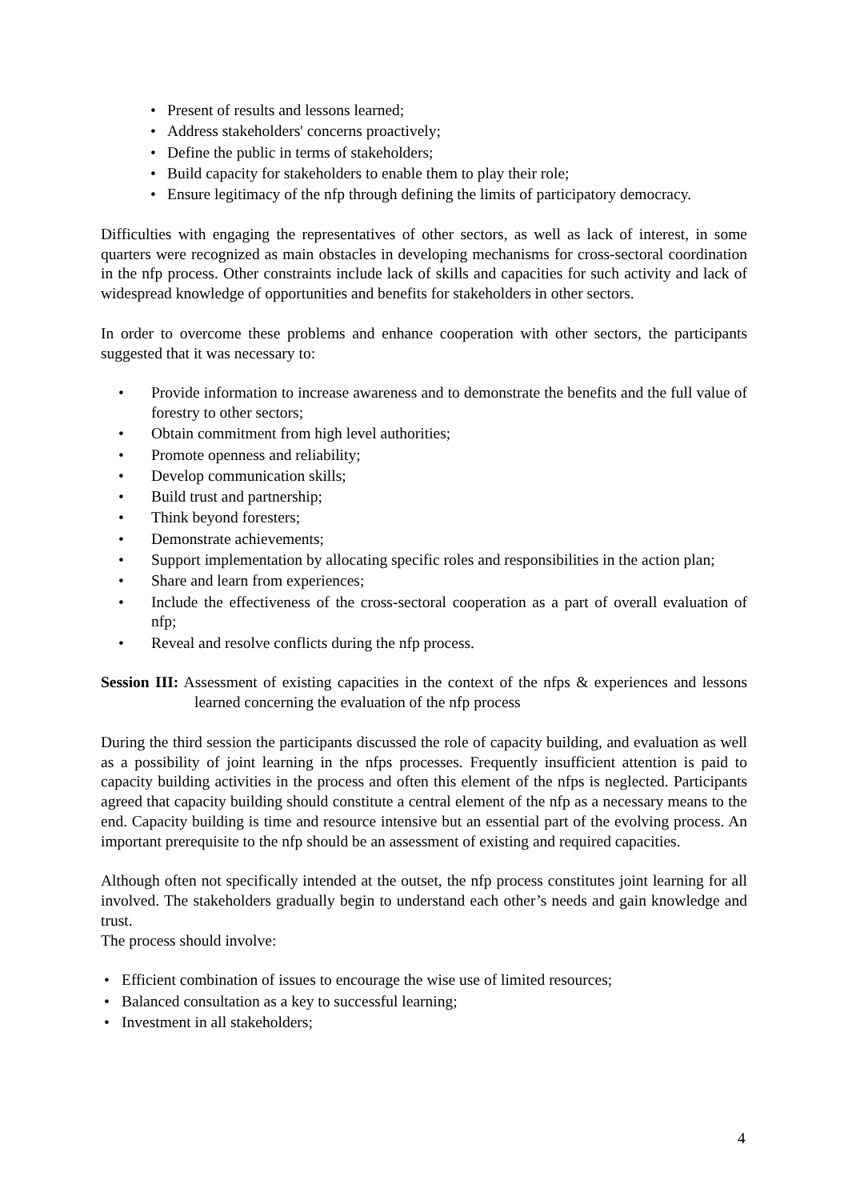• Present of results and lessons learned;
• Address stakeholders' concerns proactively;
• Define the public in terms of stakeholders;
• Build capacity for stakeholders to enable them to play their role;
• Ensure legitimacy of the nfp through defining the limits of participatory democracy.
Difficulties with engaging the representatives of other sectors, as well as lack of interest, in some quarters were recognized as main obstacles in developing mechanisms for cross-sectoral coordination in the nfp process. Other constraints include lack of skills and capacities for such activity and lack of widespread knowledge of opportunities and benefits for stakeholders in other sectors.
In order to overcome these problems and enhance cooperation with other sectors, the participants suggested that it was necessary to:
• Provide information to increase awareness and to demonstrate the benefits and the full value of forestry to other sectors;
• Obtain commitment from high level authorities;
• Promote openness and reliability;
• Develop communication skills;
• Build trust and partnership;
• Think beyond foresters;
• Demonstrate achievements;
• Support implementation by allocating specific roles and responsibilities in the action plan;
• Share and learn from experiences;
• Include the effectiveness of the cross-sectoral cooperation as a part of overall evaluation of nfp;
• Reveal and resolve conflicts during the nfp process.
Session III: Assessment of existing capacities in the context of the nfps & experiences and lessons learned concerning the evaluation of the nfp process
During the third session the participants discussed the role of capacity building, and evaluation as well as a possibility of joint learning in the nfps processes. Frequently insufficient attention is paid to capacity building activities in the process and often this element of the nfps is neglected. Participants agreed that capacity building should constitute a central element of the nfp as a necessary means to the end. Capacity building is time and resource intensive but an essential part of the evolving process. An important prerequisite to the nfp should be an assessment of existing and required capacities.
Although often not specifically intended at the outset, the nfp process constitutes joint learning for all involved. The stakeholders gradually begin to understand each other’s needs and gain knowledge and trust.
The process should involve:
• Efficient combination of issues to encourage the wise use of limited resources;
• Balanced consultation as a key to successful learning;
• Investment in all stakeholders;
4